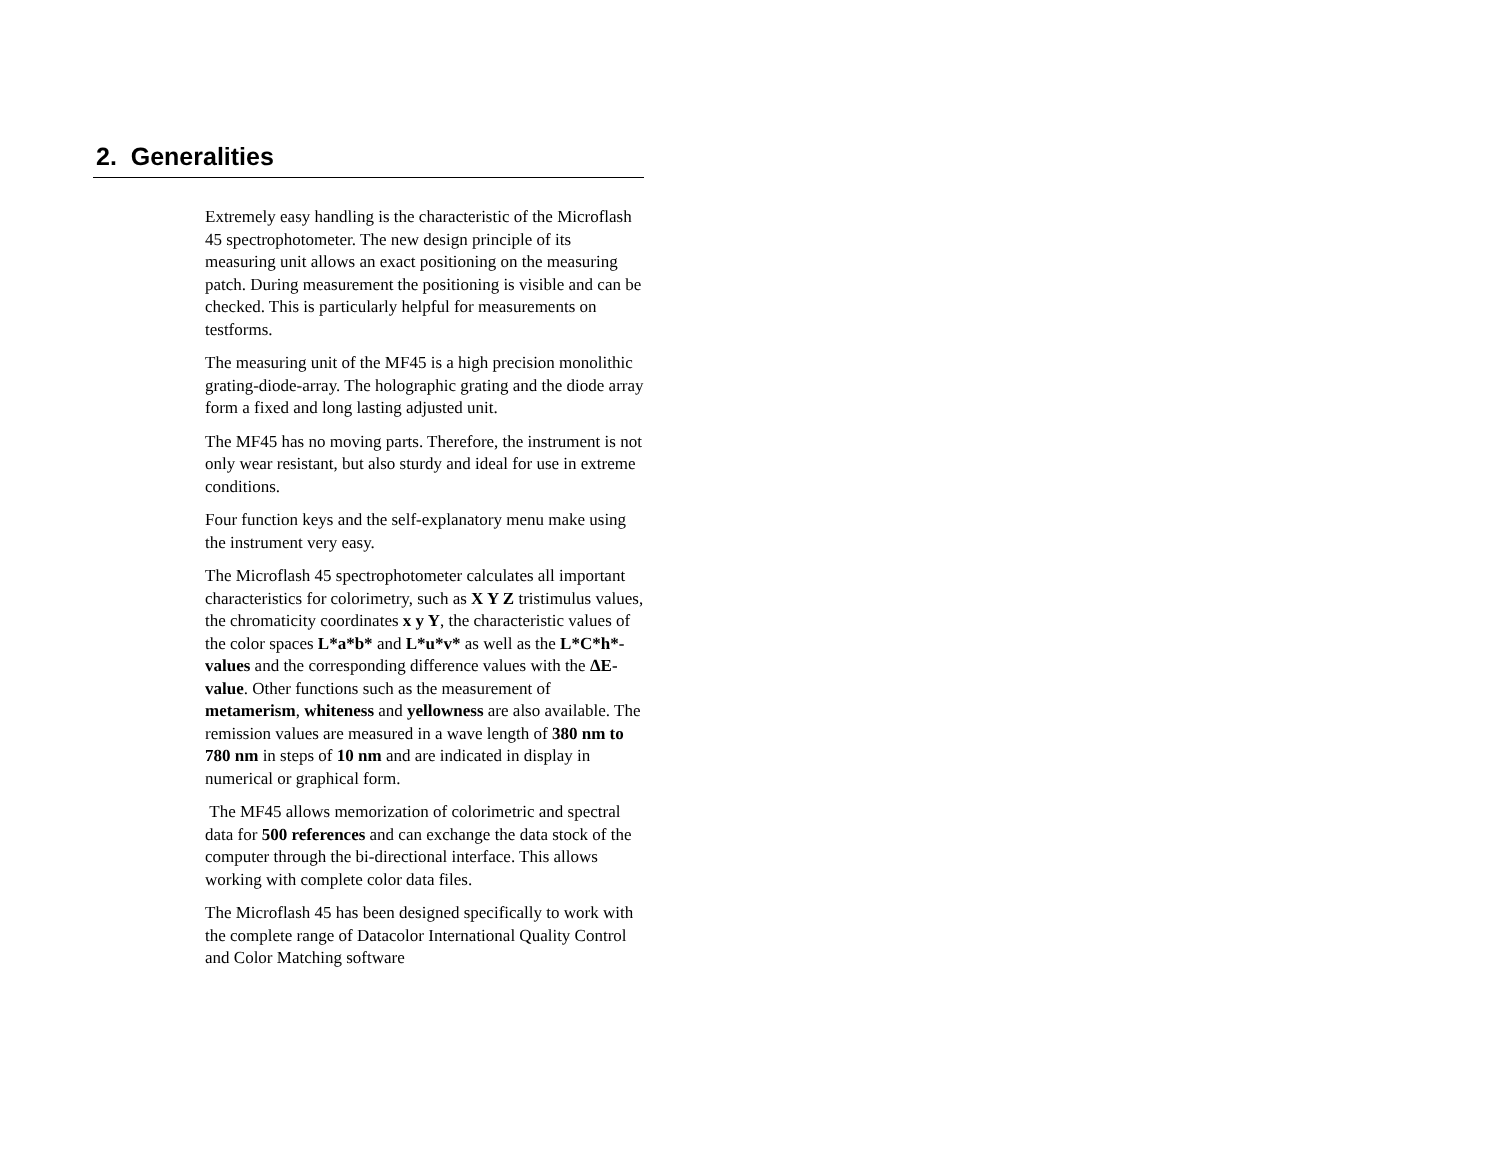2. Generalities
Extremely easy handling is the characteristic of the Microflash 45 spectrophotometer. The new design principle of its measuring unit allows an exact positioning on the measuring patch. During measurement the positioning is visible and can be checked. This is particularly helpful for measurements on testforms.
The measuring unit of the MF45 is a high precision monolithic grating-diode-array. The holographic grating and the diode array form a fixed and long lasting adjusted unit.
The MF45 has no moving parts. Therefore, the instrument is not only wear resistant, but also sturdy and ideal for use in extreme conditions.
Four function keys and the self-explanatory menu make using the instrument very easy.
The Microflash 45 spectrophotometer calculates all important characteristics for colorimetry, such as X Y Z tristimulus values, the chromaticity coordinates x y Y, the characteristic values of the color spaces L*a*b* and L*u*v* as well as the L*C*h*-values and the corresponding difference values with the ΔE-value. Other functions such as the measurement of metamerism, whiteness and yellowness are also available. The remission values are measured in a wave length of 380 nm to 780 nm in steps of 10 nm and are indicated in display in numerical or graphical form.
The MF45 allows memorization of colorimetric and spectral data for 500 references and can exchange the data stock of the computer through the bi-directional interface. This allows working with complete color data files.
The Microflash 45 has been designed specifically to work with the complete range of Datacolor International Quality Control and Color Matching software